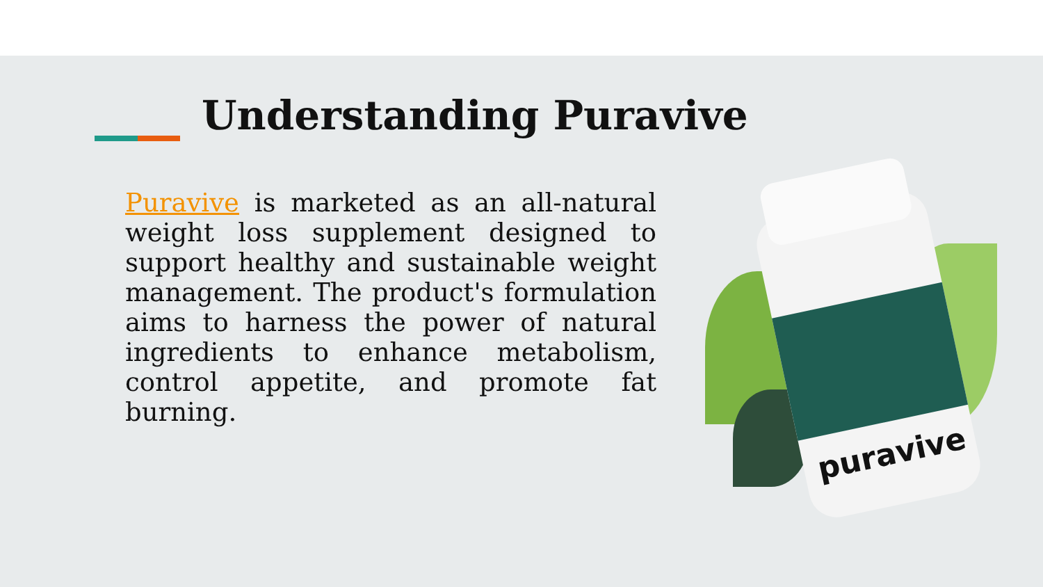Understanding Puravive
Puravive is marketed as an all-natural weight loss supplement designed to support healthy and sustainable weight management. The product's formulation aims to harness the power of natural ingredients to enhance metabolism, control appetite, and promote fat burning.
puravive